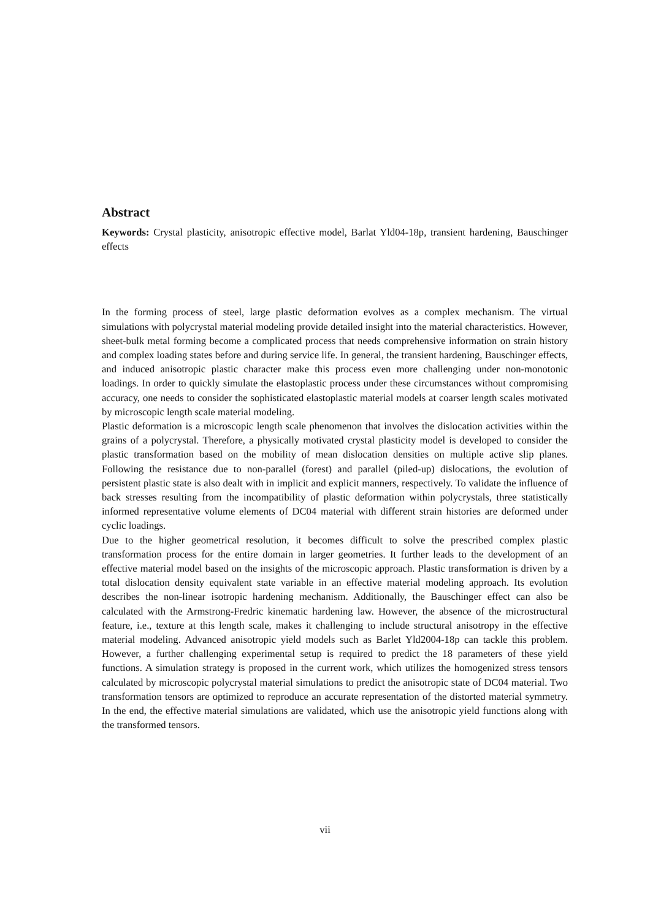Abstract
Keywords: Crystal plasticity, anisotropic effective model, Barlat Yld04-18p, transient hardening, Bauschinger effects
In the forming process of steel, large plastic deformation evolves as a complex mechanism. The virtual simulations with polycrystal material modeling provide detailed insight into the material characteristics. However, sheet-bulk metal forming become a complicated process that needs comprehensive information on strain history and complex loading states before and during service life. In general, the transient hardening, Bauschinger effects, and induced anisotropic plastic character make this process even more challenging under non-monotonic loadings. In order to quickly simulate the elastoplastic process under these circumstances without compromising accuracy, one needs to consider the sophisticated elastoplastic material models at coarser length scales motivated by microscopic length scale material modeling.
Plastic deformation is a microscopic length scale phenomenon that involves the dislocation activities within the grains of a polycrystal. Therefore, a physically motivated crystal plasticity model is developed to consider the plastic transformation based on the mobility of mean dislocation densities on multiple active slip planes. Following the resistance due to non-parallel (forest) and parallel (piled-up) dislocations, the evolution of persistent plastic state is also dealt with in implicit and explicit manners, respectively. To validate the influence of back stresses resulting from the incompatibility of plastic deformation within polycrystals, three statistically informed representative volume elements of DC04 material with different strain histories are deformed under cyclic loadings.
Due to the higher geometrical resolution, it becomes difficult to solve the prescribed complex plastic transformation process for the entire domain in larger geometries. It further leads to the development of an effective material model based on the insights of the microscopic approach. Plastic transformation is driven by a total dislocation density equivalent state variable in an effective material modeling approach. Its evolution describes the non-linear isotropic hardening mechanism. Additionally, the Bauschinger effect can also be calculated with the Armstrong-Fredric kinematic hardening law. However, the absence of the microstructural feature, i.e., texture at this length scale, makes it challenging to include structural anisotropy in the effective material modeling. Advanced anisotropic yield models such as Barlet Yld2004-18p can tackle this problem. However, a further challenging experimental setup is required to predict the 18 parameters of these yield functions. A simulation strategy is proposed in the current work, which utilizes the homogenized stress tensors calculated by microscopic polycrystal material simulations to predict the anisotropic state of DC04 material. Two transformation tensors are optimized to reproduce an accurate representation of the distorted material symmetry. In the end, the effective material simulations are validated, which use the anisotropic yield functions along with the transformed tensors.
vii